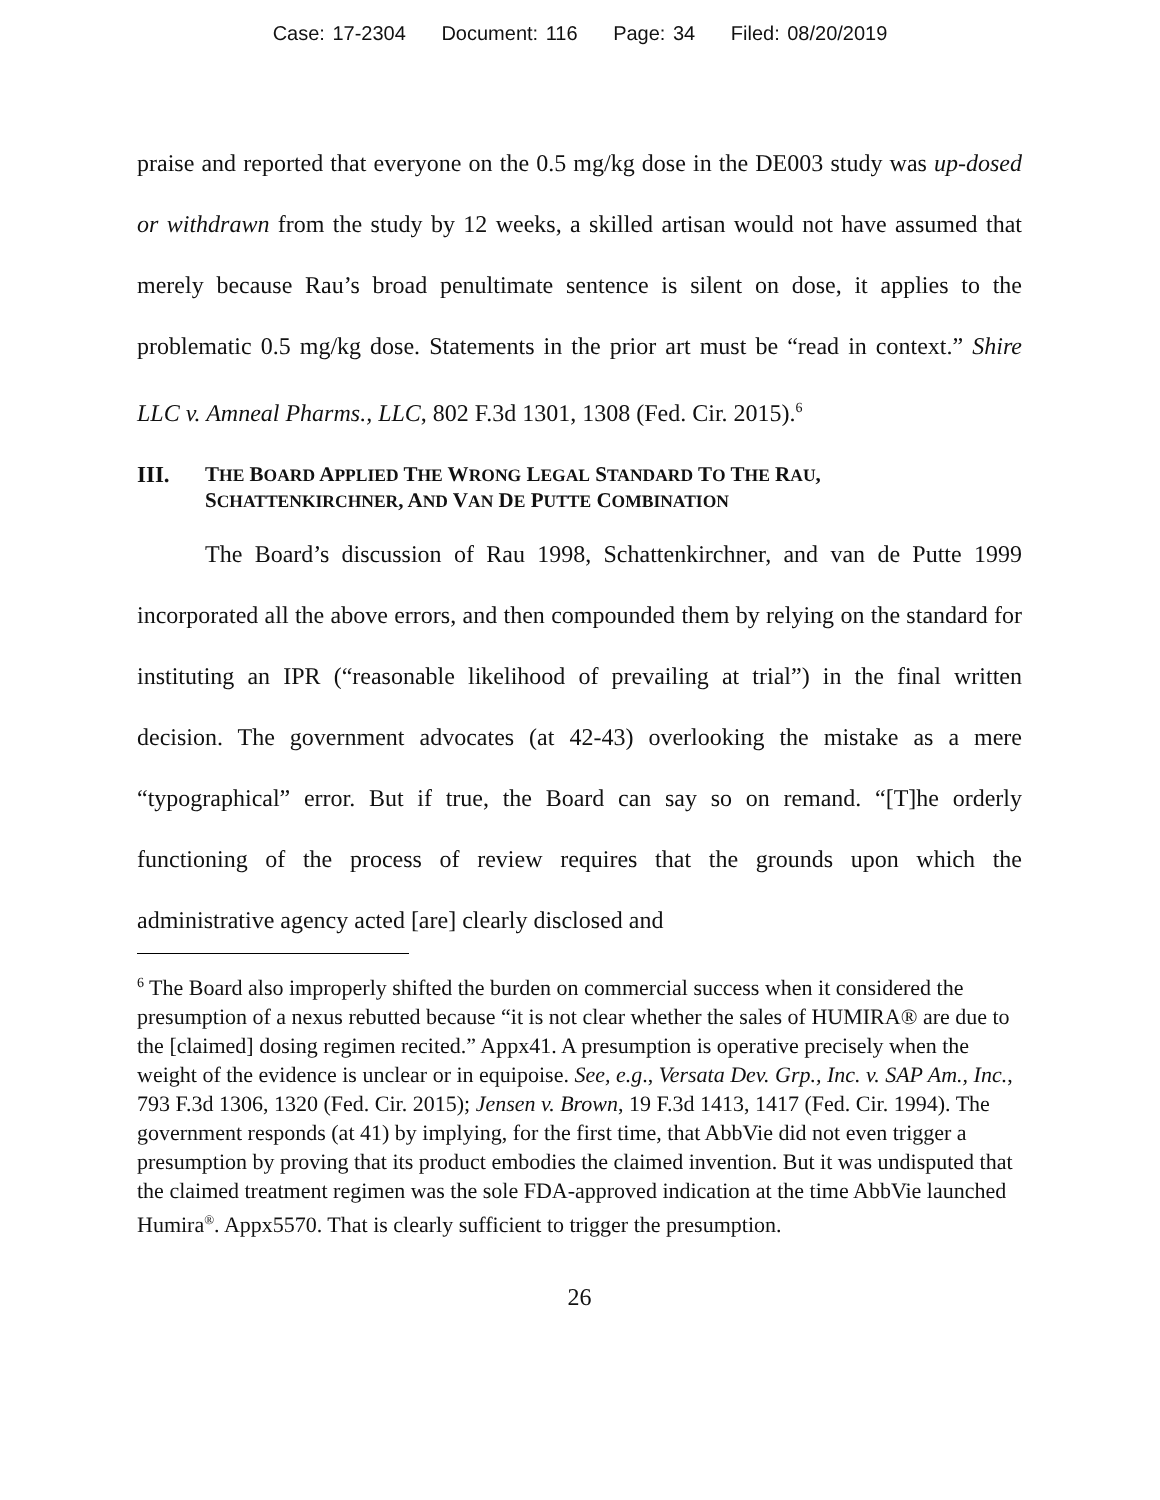Case: 17-2304 Document: 116 Page: 34 Filed: 08/20/2019
praise and reported that everyone on the 0.5 mg/kg dose in the DE003 study was up-dosed or withdrawn from the study by 12 weeks, a skilled artisan would not have assumed that merely because Rau’s broad penultimate sentence is silent on dose, it applies to the problematic 0.5 mg/kg dose. Statements in the prior art must be “read in context.” Shire LLC v. Amneal Pharms., LLC, 802 F.3d 1301, 1308 (Fed. Cir. 2015).<sup>6</sup>
III. THE BOARD APPLIED THE WRONG LEGAL STANDARD TO THE RAU, SCHATTENKIRCHNER, AND VAN DE PUTTE COMBINATION
The Board’s discussion of Rau 1998, Schattenkirchner, and van de Putte 1999 incorporated all the above errors, and then compounded them by relying on the standard for instituting an IPR (“reasonable likelihood of prevailing at trial”) in the final written decision. The government advocates (at 42-43) overlooking the mistake as a mere “typographical” error. But if true, the Board can say so on remand. “[T]he orderly functioning of the process of review requires that the grounds upon which the administrative agency acted [are] clearly disclosed and
<sup>6</sup> The Board also improperly shifted the burden on commercial success when it considered the presumption of a nexus rebutted because “it is not clear whether the sales of HUMIRA® are due to the [claimed] dosing regimen recited.” Appx41. A presumption is operative precisely when the weight of the evidence is unclear or in equipoise. See, e.g., Versata Dev. Grp., Inc. v. SAP Am., Inc., 793 F.3d 1306, 1320 (Fed. Cir. 2015); Jensen v. Brown, 19 F.3d 1413, 1417 (Fed. Cir. 1994). The government responds (at 41) by implying, for the first time, that AbbVie did not even trigger a presumption by proving that its product embodies the claimed invention. But it was undisputed that the claimed treatment regimen was the sole FDA-approved indication at the time AbbVie launched Humira<sup>®</sup>. Appx5570. That is clearly sufficient to trigger the presumption.
26